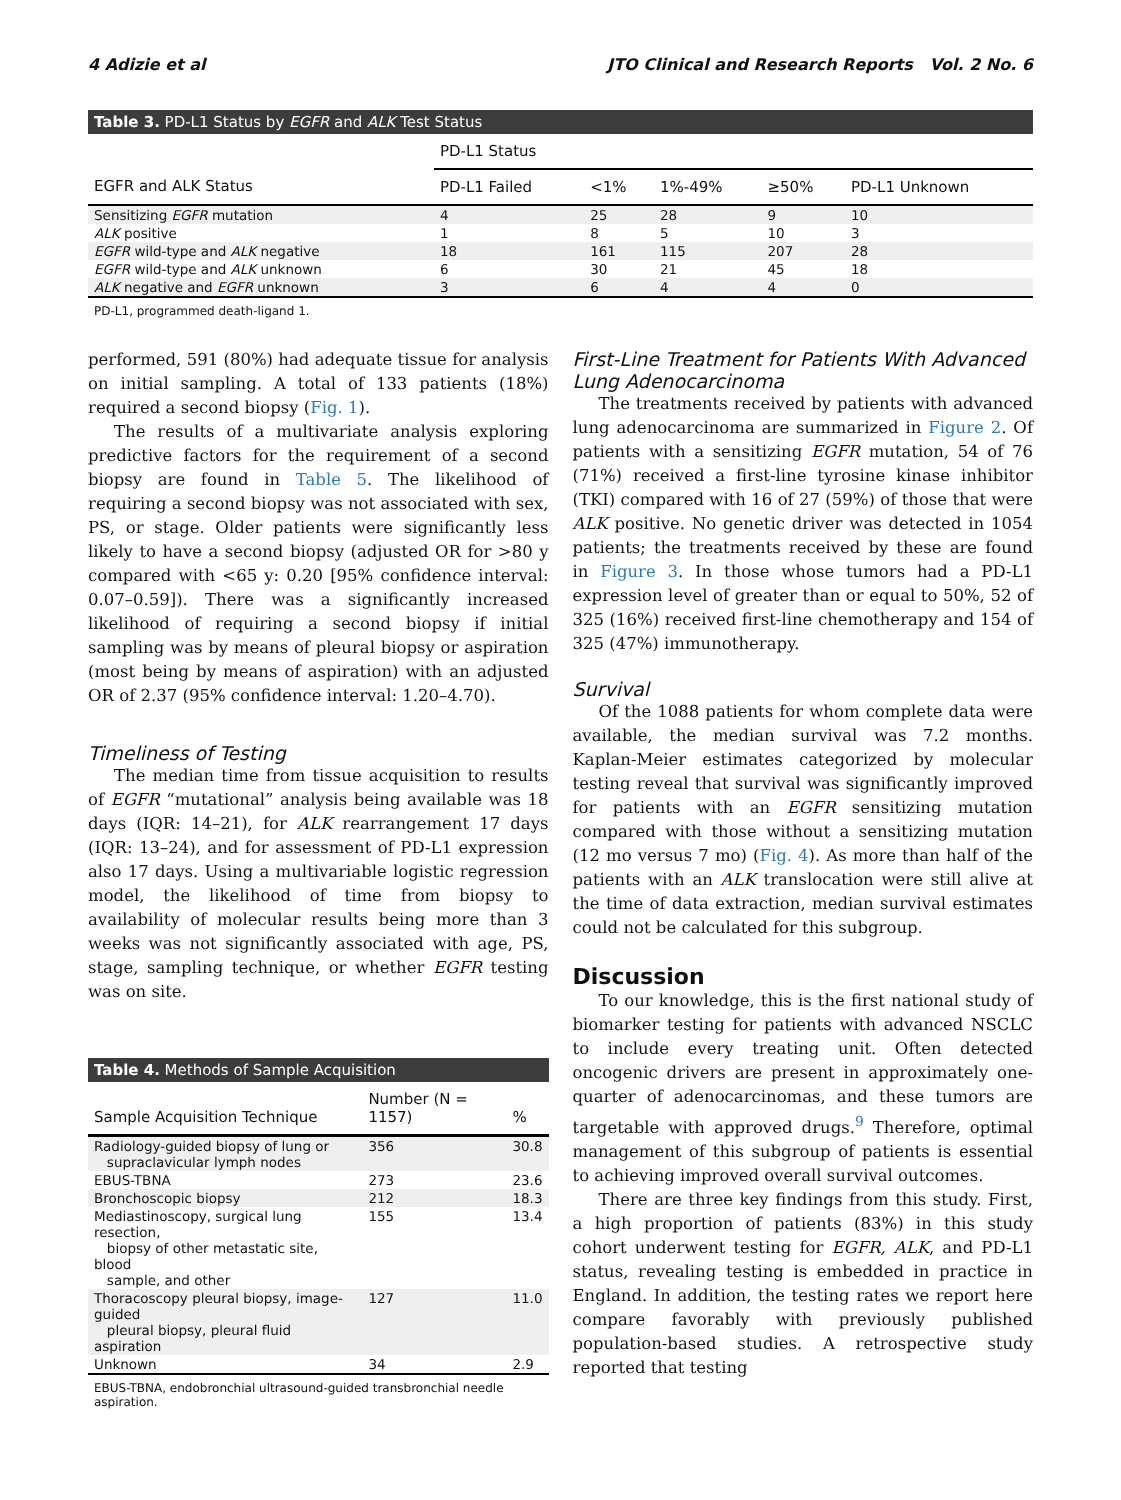4 Adizie et al JTO Clinical and Research Reports Vol. 2 No. 6
Table 3. PD-L1 Status by EGFR and ALK Test Status
| | PD-L1 Status | | | | |
| --- | --- | --- | --- | --- | --- |
| EGFR and ALK Status | PD-L1 Failed | <1% | 1%-49% | ≥50% | PD-L1 Unknown |
| Sensitizing EGFR mutation | 4 | 25 | 28 | 9 | 10 |
| ALK positive | 1 | 8 | 5 | 10 | 3 |
| EGFR wild-type and ALK negative | 18 | 161 | 115 | 207 | 28 |
| EGFR wild-type and ALK unknown | 6 | 30 | 21 | 45 | 18 |
| ALK negative and EGFR unknown | 3 | 6 | 4 | 4 | 0 |
PD-L1, programmed death-ligand 1.
performed, 591 (80%) had adequate tissue for analysis on initial sampling. A total of 133 patients (18%) required a second biopsy (Fig. 1).
The results of a multivariate analysis exploring predictive factors for the requirement of a second biopsy are found in Table 5. The likelihood of requiring a second biopsy was not associated with sex, PS, or stage. Older patients were significantly less likely to have a second biopsy (adjusted OR for >80 y compared with <65 y: 0.20 [95% confidence interval: 0.07–0.59]). There was a significantly increased likelihood of requiring a second biopsy if initial sampling was by means of pleural biopsy or aspiration (most being by means of aspiration) with an adjusted OR of 2.37 (95% confidence interval: 1.20–4.70).
Timeliness of Testing
The median time from tissue acquisition to results of EGFR “mutational” analysis being available was 18 days (IQR: 14–21), for ALK rearrangement 17 days (IQR: 13–24), and for assessment of PD-L1 expression also 17 days. Using a multivariable logistic regression model, the likelihood of time from biopsy to availability of molecular results being more than 3 weeks was not significantly associated with age, PS, stage, sampling technique, or whether EGFR testing was on site.
Table 4. Methods of Sample Acquisition
| Sample Acquisition Technique | Number (N = 1157) | % |
| --- | --- | --- |
| Radiology-guided biopsy of lung or supraclavicular lymph nodes | 356 | 30.8 |
| EBUS-TBNA | 273 | 23.6 |
| Bronchoscopic biopsy | 212 | 18.3 |
| Mediastinoscopy, surgical lung resection, biopsy of other metastatic site, blood sample, and other | 155 | 13.4 |
| Thoracoscopy pleural biopsy, image-guided pleural biopsy, pleural fluid aspiration | 127 | 11.0 |
| Unknown | 34 | 2.9 |
EBUS-TBNA, endobronchial ultrasound-guided transbronchial needle aspiration.
First-Line Treatment for Patients With Advanced Lung Adenocarcinoma
The treatments received by patients with advanced lung adenocarcinoma are summarized in Figure 2. Of patients with a sensitizing EGFR mutation, 54 of 76 (71%) received a first-line tyrosine kinase inhibitor (TKI) compared with 16 of 27 (59%) of those that were ALK positive. No genetic driver was detected in 1054 patients; the treatments received by these are found in Figure 3. In those whose tumors had a PD-L1 expression level of greater than or equal to 50%, 52 of 325 (16%) received first-line chemotherapy and 154 of 325 (47%) immunotherapy.
Survival
Of the 1088 patients for whom complete data were available, the median survival was 7.2 months. Kaplan-Meier estimates categorized by molecular testing reveal that survival was significantly improved for patients with an EGFR sensitizing mutation compared with those without a sensitizing mutation (12 mo versus 7 mo) (Fig. 4). As more than half of the patients with an ALK translocation were still alive at the time of data extraction, median survival estimates could not be calculated for this subgroup.
Discussion
To our knowledge, this is the first national study of biomarker testing for patients with advanced NSCLC to include every treating unit. Often detected oncogenic drivers are present in approximately one-quarter of adenocarcinomas, and these tumors are targetable with approved drugs.<sup>9</sup> Therefore, optimal management of this subgroup of patients is essential to achieving improved overall survival outcomes.
There are three key findings from this study. First, a high proportion of patients (83%) in this study cohort underwent testing for EGFR, ALK, and PD-L1 status, revealing testing is embedded in practice in England. In addition, the testing rates we report here compare favorably with previously published population-based studies. A retrospective study reported that testing